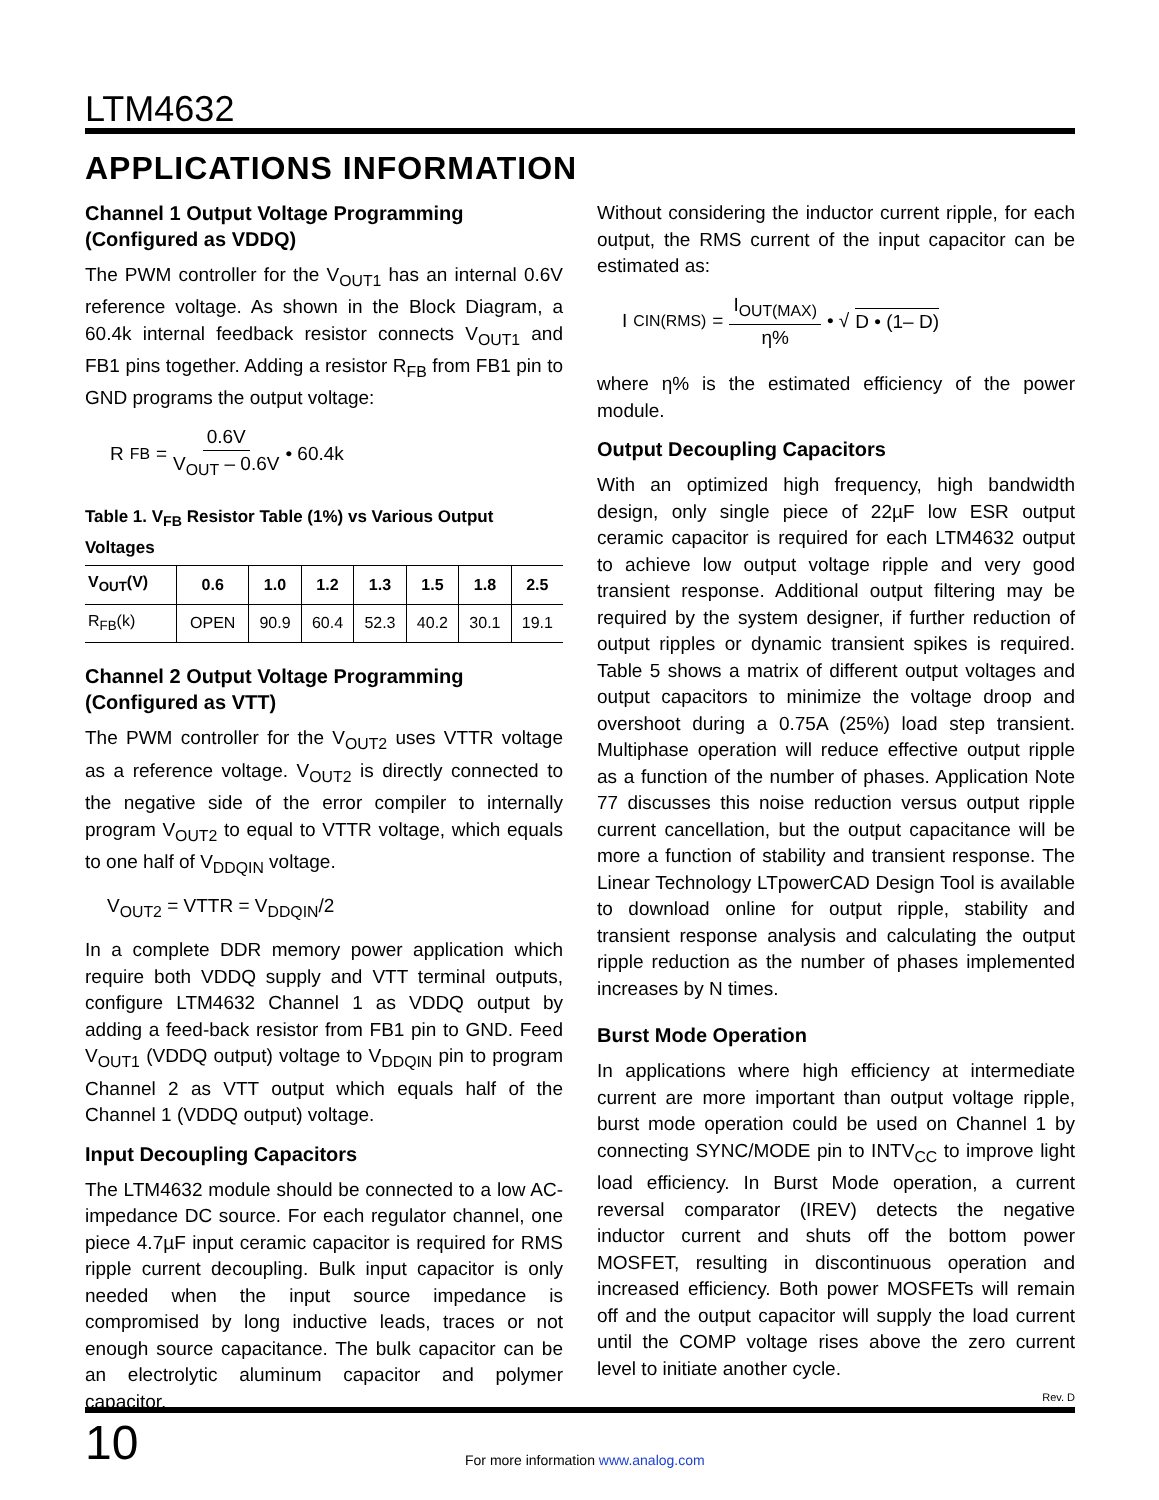LTM4632
APPLICATIONS INFORMATION
Channel 1 Output Voltage Programming (Configured as VDDQ)
The PWM controller for the V<sub>OUT1</sub> has an internal 0.6V reference voltage. As shown in the Block Diagram, a 60.4k internal feedback resistor connects V<sub>OUT1</sub> and FB1 pins together. Adding a resistor R<sub>FB</sub> from FB1 pin to GND programs the output voltage:
R<sub>FB</sub> = 0.6V V<sub>OUT</sub> – 0.6V • 60.4k
Table 1. V<sub>FB</sub> Resistor Table (1%) vs Various Output Voltages
| V<sub>OUT</sub>(V) | 0.6 | 1.0 | 1.2 | 1.3 | 1.5 | 1.8 | 2.5 |
| --- | --- | --- | --- | --- | --- | --- | --- |
| R<sub>FB</sub>(k) | OPEN | 90.9 | 60.4 | 52.3 | 40.2 | 30.1 | 19.1 |
Channel 2 Output Voltage Programming (Configured as VTT)
The PWM controller for the V<sub>OUT2</sub> uses VTTR voltage as a reference voltage. V<sub>OUT2</sub> is directly connected to the negative side of the error compiler to internally program V<sub>OUT2</sub> to equal to VTTR voltage, which equals to one half of V<sub>DDQIN</sub> voltage.
V<sub>OUT2</sub> = VTTR = V<sub>DDQIN</sub>/2
In a complete DDR memory power application which require both VDDQ supply and VTT terminal outputs, configure LTM4632 Channel 1 as VDDQ output by adding a feed-back resistor from FB1 pin to GND. Feed V<sub>OUT1</sub> (VDDQ output) voltage to V<sub>DDQIN</sub> pin to program Channel 2 as VTT output which equals half of the Channel 1 (VDDQ output) voltage.
Input Decoupling Capacitors
The LTM4632 module should be connected to a low AC-impedance DC source. For each regulator channel, one piece 4.7µF input ceramic capacitor is required for RMS ripple current decoupling. Bulk input capacitor is only needed when the input source impedance is compromised by long inductive leads, traces or not enough source capacitance. The bulk capacitor can be an electrolytic aluminum capacitor and polymer capacitor.
Without considering the inductor current ripple, for each output, the RMS current of the input capacitor can be estimated as:
I<sub>CIN(RMS)</sub> = I<sub>OUT(MAX)</sub> η% • √ D • (1– D)
where η% is the estimated efficiency of the power module.
Output Decoupling Capacitors
With an optimized high frequency, high bandwidth design, only single piece of 22µF low ESR output ceramic capacitor is required for each LTM4632 output to achieve low output voltage ripple and very good transient response. Additional output filtering may be required by the system designer, if further reduction of output ripples or dynamic transient spikes is required. Table 5 shows a matrix of different output voltages and output capacitors to minimize the voltage droop and overshoot during a 0.75A (25%) load step transient. Multiphase operation will reduce effective output ripple as a function of the number of phases. Application Note 77 discusses this noise reduction versus output ripple current cancellation, but the output capacitance will be more a function of stability and transient response. The Linear Technology LTpowerCAD Design Tool is available to download online for output ripple, stability and transient response analysis and calculating the output ripple reduction as the number of phases implemented increases by N times.
Burst Mode Operation
In applications where high efficiency at intermediate current are more important than output voltage ripple, burst mode operation could be used on Channel 1 by connecting SYNC/MODE pin to INTV<sub>CC</sub> to improve light load efficiency. In Burst Mode operation, a current reversal comparator (IREV) detects the negative inductor current and shuts off the bottom power MOSFET, resulting in discontinuous operation and increased efficiency. Both power MOSFETs will remain off and the output capacitor will supply the load current until the COMP voltage rises above the zero current level to initiate another cycle.
Rev. D
10
For more information www.analog.com